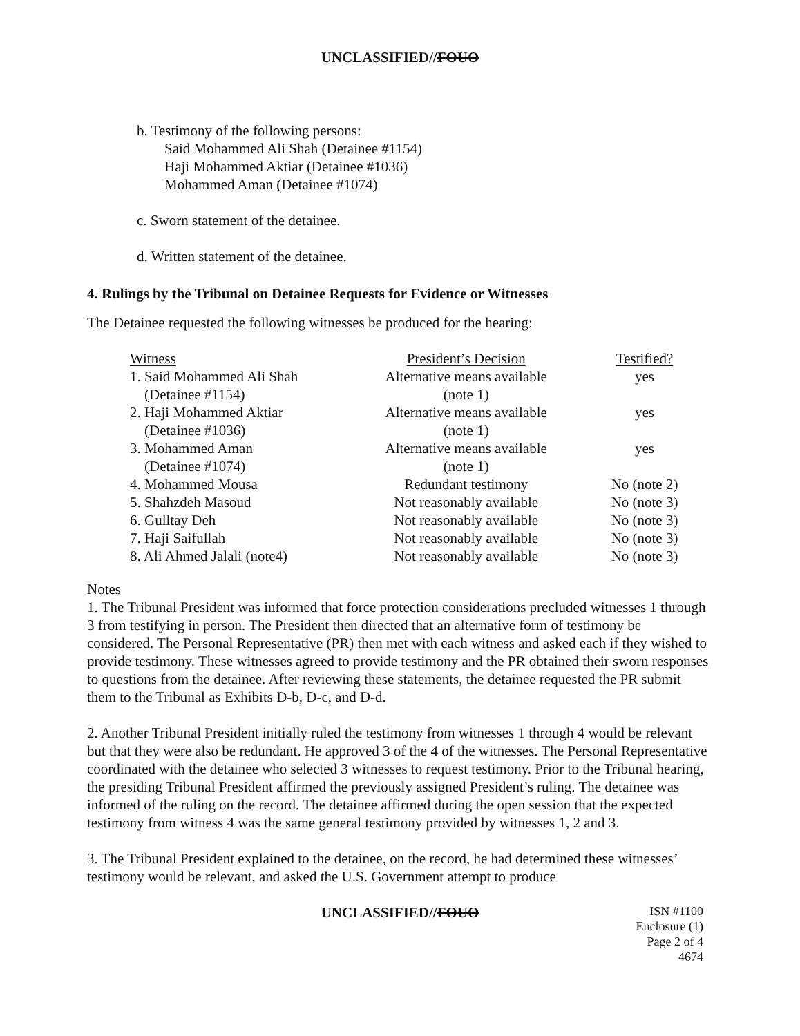UNCLASSIFIED//FOUO
b. Testimony of the following persons:
Said Mohammed Ali Shah (Detainee #1154)
Haji Mohammed Aktiar (Detainee #1036)
Mohammed Aman (Detainee #1074)
c. Sworn statement of the detainee.
d. Written statement of the detainee.
4. Rulings by the Tribunal on Detainee Requests for Evidence or Witnesses
The Detainee requested the following witnesses be produced for the hearing:
| Witness | President’s Decision | Testified? |
| --- | --- | --- |
| 1. Said Mohammed Ali Shah (Detainee #1154) | Alternative means available (note 1) | yes |
| 2. Haji Mohammed Aktiar (Detainee #1036) | Alternative means available (note 1) | yes |
| 3. Mohammed Aman (Detainee #1074) | Alternative means available (note 1) | yes |
| 4. Mohammed Mousa | Redundant testimony | No (note 2) |
| 5. Shahzdeh Masoud | Not reasonably available | No (note 3) |
| 6. Gulltay Deh | Not reasonably available | No (note 3) |
| 7. Haji Saifullah | Not reasonably available | No (note 3) |
| 8. Ali Ahmed Jalali (note4) | Not reasonably available | No (note 3) |
Notes
1. The Tribunal President was informed that force protection considerations precluded witnesses 1 through 3 from testifying in person. The President then directed that an alternative form of testimony be considered. The Personal Representative (PR) then met with each witness and asked each if they wished to provide testimony. These witnesses agreed to provide testimony and the PR obtained their sworn responses to questions from the detainee. After reviewing these statements, the detainee requested the PR submit them to the Tribunal as Exhibits D-b, D-c, and D-d.
2. Another Tribunal President initially ruled the testimony from witnesses 1 through 4 would be relevant but that they were also be redundant. He approved 3 of the 4 of the witnesses. The Personal Representative coordinated with the detainee who selected 3 witnesses to request testimony. Prior to the Tribunal hearing, the presiding Tribunal President affirmed the previously assigned President’s ruling. The detainee was informed of the ruling on the record. The detainee affirmed during the open session that the expected testimony from witness 4 was the same general testimony provided by witnesses 1, 2 and 3.
3. The Tribunal President explained to the detainee, on the record, he had determined these witnesses’ testimony would be relevant, and asked the U.S. Government attempt to produce
UNCLASSIFIED//FOUO
ISN #1100
Enclosure (1)
Page 2 of 4
4674